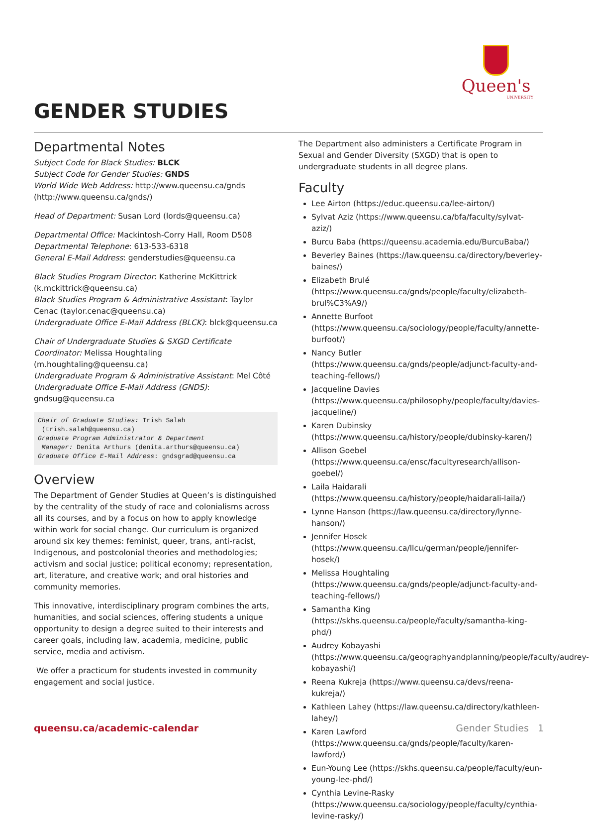Queen's
UNIVERSITY
GENDER STUDIES
Departmental Notes
Subject Code for Black Studies: BLCK
Subject Code for Gender Studies: GNDS
World Wide Web Address: http://www.queensu.ca/gnds (http://www.queensu.ca/gnds/)
Head of Department: Susan Lord (lords@queensu.ca)
Departmental Office: Mackintosh-Corry Hall, Room D508
Departmental Telephone: 613-533-6318
General E-Mail Address: genderstudies@queensu.ca
Black Studies Program Director: Katherine McKittrick (k.mckittrick@queensu.ca)
Black Studies Program & Administrative Assistant: Taylor Cenac (taylor.cenac@queensu.ca)
Undergraduate Office E-Mail Address (BLCK): blck@queensu.ca
Chair of Undergraduate Studies & SXGD Certificate Coordinator: Melissa Houghtaling (m.houghtaling@queensu.ca)
Undergraduate Program & Administrative Assistant: Mel Côté
Undergraduate Office E-Mail Address (GNDS): gndsug@queensu.ca
Chair of Graduate Studies: Trish Salah
 (trish.salah@queensu.ca)
Graduate Program Administrator & Department
 Manager: Denita Arthurs (denita.arthurs@queensu.ca)
Graduate Office E-Mail Address: gndsgrad@queensu.ca
Overview
The Department of Gender Studies at Queen’s is distinguished by the centrality of the study of race and colonialisms across all its courses, and by a focus on how to apply knowledge within work for social change. Our curriculum is organized around six key themes: feminist, queer, trans, anti-racist, Indigenous, and postcolonial theories and methodologies; activism and social justice; political economy; representation, art, literature, and creative work; and oral histories and community memories.
This innovative, interdisciplinary program combines the arts, humanities, and social sciences, offering students a unique opportunity to design a degree suited to their interests and career goals, including law, academia, medicine, public service, media and activism.
We offer a practicum for students invested in community engagement and social justice.
The Department also administers a Certificate Program in Sexual and Gender Diversity (SXGD) that is open to undergraduate students in all degree plans.
Faculty
Lee Airton (https://educ.queensu.ca/lee-airton/)
Sylvat Aziz (https://www.queensu.ca/bfa/faculty/sylvat-aziz/)
Burcu Baba (https://queensu.academia.edu/BurcuBaba/)
Beverley Baines (https://law.queensu.ca/directory/beverley-baines/)
Elizabeth Brulé (https://www.queensu.ca/gnds/people/faculty/elizabeth-brul%C3%A9/)
Annette Burfoot (https://www.queensu.ca/sociology/people/faculty/annette-burfoot/)
Nancy Butler (https://www.queensu.ca/gnds/people/adjunct-faculty-and-teaching-fellows/)
Jacqueline Davies (https://www.queensu.ca/philosophy/people/faculty/davies-jacqueline/)
Karen Dubinsky (https://www.queensu.ca/history/people/dubinsky-karen/)
Allison Goebel (https://www.queensu.ca/ensc/facultyresearch/allison-goebel/)
Laila Haidarali (https://www.queensu.ca/history/people/haidarali-laila/)
Lynne Hanson (https://law.queensu.ca/directory/lynne-hanson/)
Jennifer Hosek (https://www.queensu.ca/llcu/german/people/jennifer-hosek/)
Melissa Houghtaling (https://www.queensu.ca/gnds/people/adjunct-faculty-and-teaching-fellows/)
Samantha King (https://skhs.queensu.ca/people/faculty/samantha-king-phd/)
Audrey Kobayashi (https://www.queensu.ca/geographyandplanning/people/faculty/audrey-kobayashi/)
Reena Kukreja (https://www.queensu.ca/devs/reena-kukreja/)
Kathleen Lahey (https://law.queensu.ca/directory/kathleen-lahey/)
Karen Lawford (https://www.queensu.ca/gnds/people/faculty/karen-lawford/)
Eun-Young Lee (https://skhs.queensu.ca/people/faculty/eun-young-lee-phd/)
Cynthia Levine-Rasky (https://www.queensu.ca/sociology/people/faculty/cynthia-levine-rasky/)
queensu.ca/academic-calendar Gender Studies 1